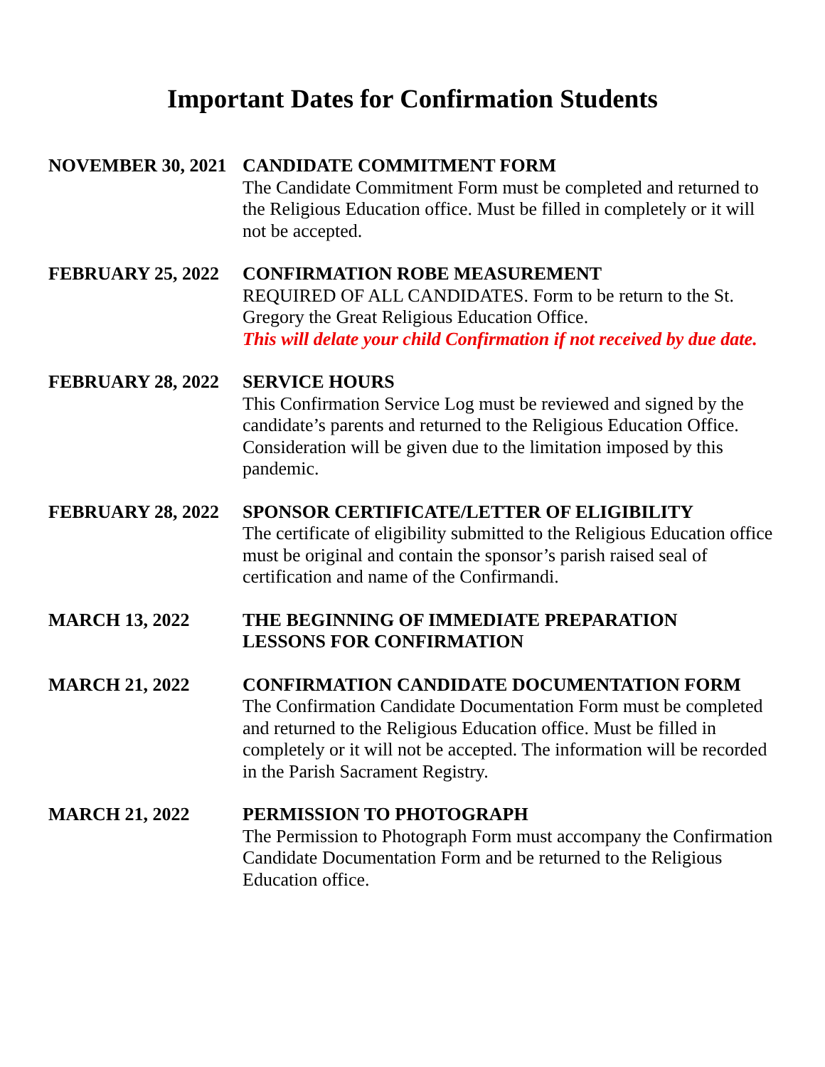Important Dates for Confirmation Students
NOVEMBER 30, 2021 CANDIDATE COMMITMENT FORM
The Candidate Commitment Form must be completed and returned to the Religious Education office. Must be filled in completely or it will not be accepted.
FEBRUARY 25, 2022 CONFIRMATION ROBE MEASUREMENT
REQUIRED OF ALL CANDIDATES. Form to be return to the St. Gregory the Great Religious Education Office.
This will delate your child Confirmation if not received by due date.
FEBRUARY 28, 2022 SERVICE HOURS
This Confirmation Service Log must be reviewed and signed by the candidate’s parents and returned to the Religious Education Office. Consideration will be given due to the limitation imposed by this pandemic.
FEBRUARY 28, 2022 SPONSOR CERTIFICATE/LETTER OF ELIGIBILITY
The certificate of eligibility submitted to the Religious Education office must be original and contain the sponsor’s parish raised seal of certification and name of the Confirmandi.
MARCH 13, 2022 THE BEGINNING OF IMMEDIATE PREPARATION
LESSONS FOR CONFIRMATION
MARCH 21, 2022 CONFIRMATION CANDIDATE DOCUMENTATION FORM
The Confirmation Candidate Documentation Form must be completed and returned to the Religious Education office. Must be filled in completely or it will not be accepted. The information will be recorded in the Parish Sacrament Registry.
MARCH 21, 2022 PERMISSION TO PHOTOGRAPH
The Permission to Photograph Form must accompany the Confirmation Candidate Documentation Form and be returned to the Religious Education office.